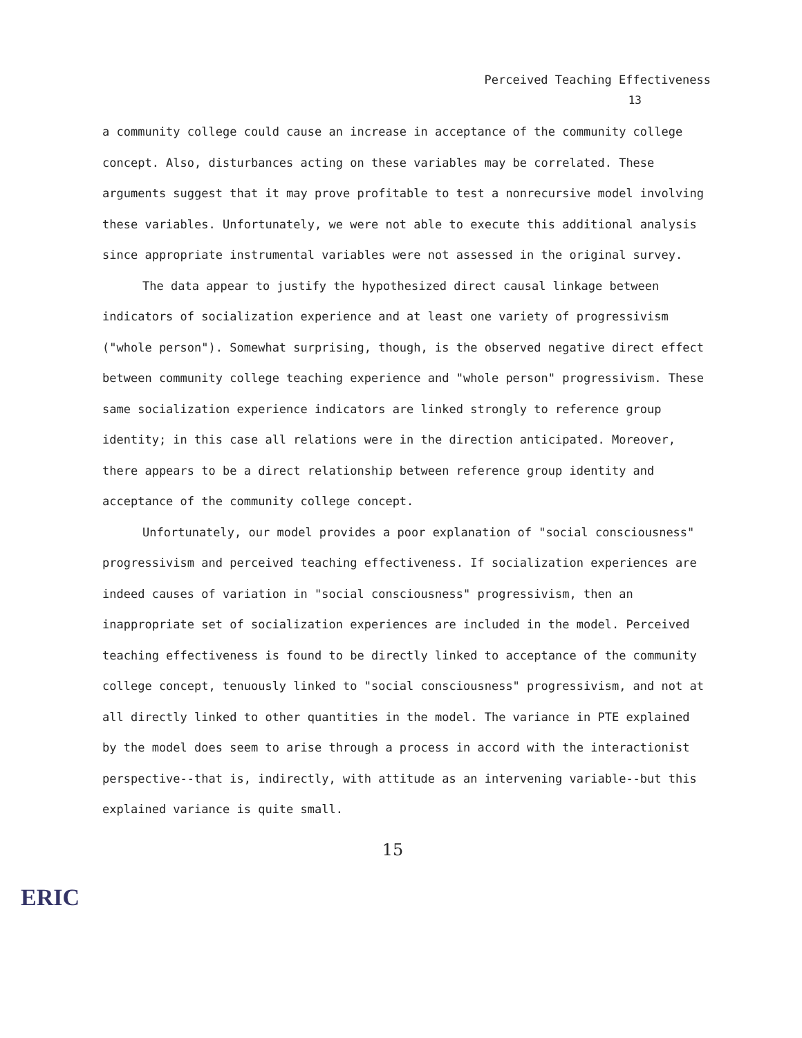Perceived Teaching Effectiveness
13
a community college could cause an increase in acceptance of the community college concept. Also, disturbances acting on these variables may be correlated. These arguments suggest that it may prove profitable to test a nonrecursive model involving these variables. Unfortunately, we were not able to execute this additional analysis since appropriate instrumental variables were not assessed in the original survey.
The data appear to justify the hypothesized direct causal linkage between indicators of socialization experience and at least one variety of progressivism ("whole person"). Somewhat surprising, though, is the observed negative direct effect between community college teaching experience and "whole person" progressivism. These same socialization experience indicators are linked strongly to reference group identity; in this case all relations were in the direction anticipated. Moreover, there appears to be a direct relationship between reference group identity and acceptance of the community college concept.
Unfortunately, our model provides a poor explanation of "social consciousness" progressivism and perceived teaching effectiveness. If socialization experiences are indeed causes of variation in "social consciousness" progressivism, then an inappropriate set of socialization experiences are included in the model. Perceived teaching effectiveness is found to be directly linked to acceptance of the community college concept, tenuously linked to "social consciousness" progressivism, and not at all directly linked to other quantities in the model. The variance in PTE explained by the model does seem to arise through a process in accord with the interactionist perspective--that is, indirectly, with attitude as an intervening variable--but this explained variance is quite small.
15
ERIC